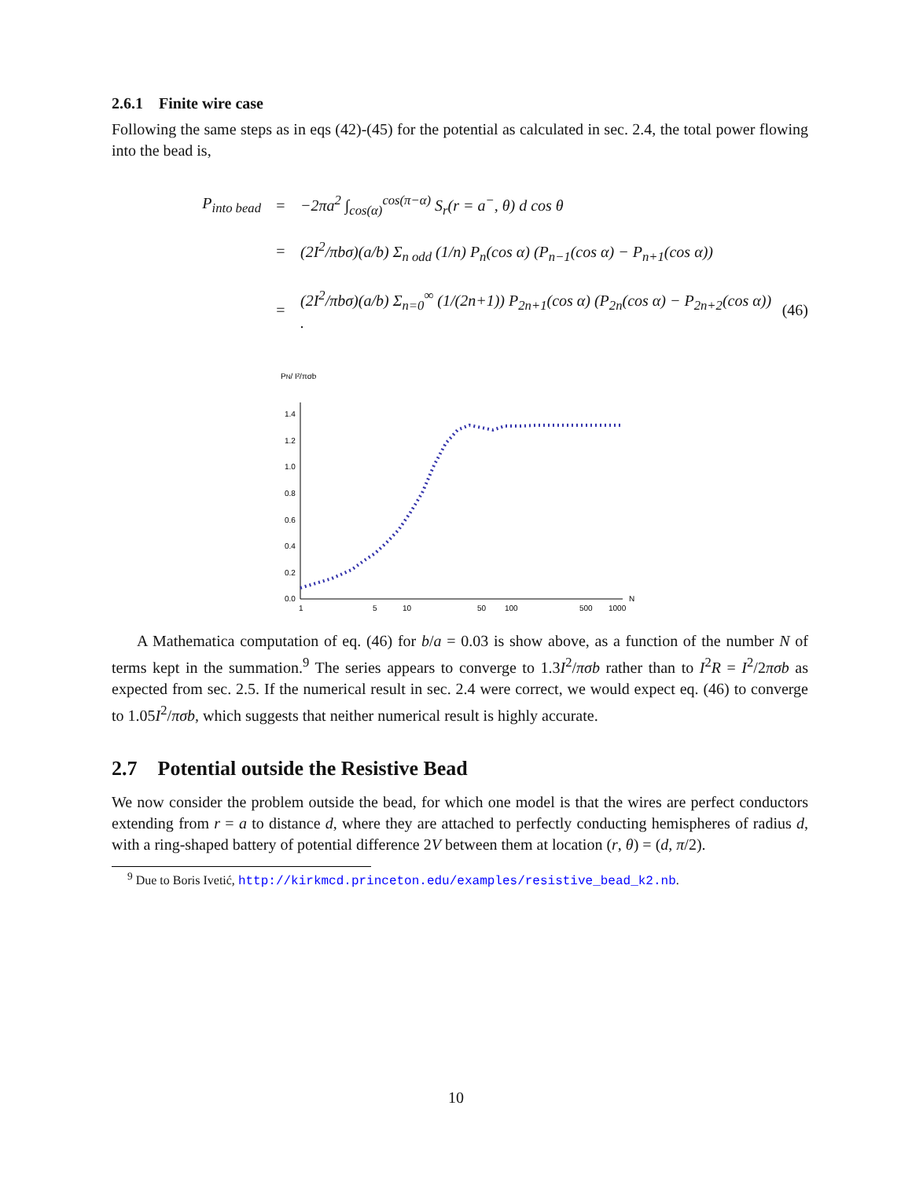2.6.1 Finite wire case
Following the same steps as in eqs (42)-(45) for the potential as calculated in sec. 2.4, the total power flowing into the bead is,
P<sub>into bead</sub> = −2πa<sup>2</sup> ∫<sub>cos(α)</sub><sup>cos(π−α)</sup> S<sub>r</sub>(r = a<sup>−</sup>, θ) d cos θ
= (2I<sup>2</sup>/πbσ)(a/b) Σ<sub>n odd</sub> (1/n) P<sub>n</sub>(cos α) (P<sub>n−1</sub>(cos α) − P<sub>n+1</sub>(cos α))
= (2I<sup>2</sup>/πbσ)(a/b) Σ<sub>n=0</sub><sup>∞</sup> (1/(2n+1)) P<sub>2n+1</sub>(cos α) (P<sub>2n</sub>(cos α) − P<sub>2n+2</sub>(cos α)) . (46)
PN/ I²/πσb
1.4
1.2
1.0
0.8
0.6
0.4
0.2
0.0
1
5
10
50
100
500
1000
N
A Mathematica computation of eq. (46) for b/a = 0.03 is show above, as a function of the number N of terms kept in the summation.<sup>9</sup> The series appears to converge to 1.3I<sup>2</sup>/πσb rather than to I<sup>2</sup>R = I<sup>2</sup>/2πσb as expected from sec. 2.5. If the numerical result in sec. 2.4 were correct, we would expect eq. (46) to converge to 1.05I<sup>2</sup>/πσb, which suggests that neither numerical result is highly accurate.
2.7 Potential outside the Resistive Bead
We now consider the problem outside the bead, for which one model is that the wires are perfect conductors extending from r = a to distance d, where they are attached to perfectly conducting hemispheres of radius d, with a ring-shaped battery of potential difference 2V between them at location (r, θ) = (d, π/2).
<sup>9</sup> Due to Boris Ivetić, http://kirkmcd.princeton.edu/examples/resistive_bead_k2.nb.
10